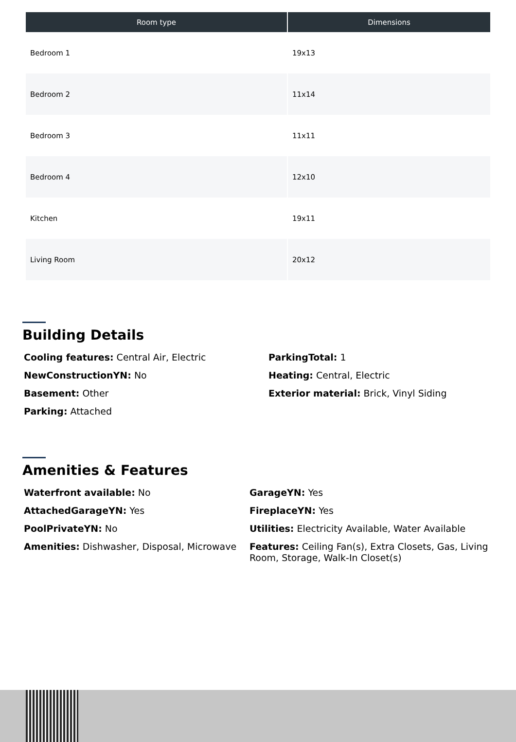| Room type | Dimensions |
| --- | --- |
| Bedroom 1 | 19x13 |
| Bedroom 2 | 11x14 |
| Bedroom 3 | 11x11 |
| Bedroom 4 | 12x10 |
| Kitchen | 19x11 |
| Living Room | 20x12 |
Building Details
Cooling features: Central Air, Electric
ParkingTotal: 1
NewConstructionYN: No
Heating: Central, Electric
Basement: Other
Exterior material: Brick, Vinyl Siding
Parking: Attached
Amenities & Features
Waterfront available: No
GarageYN: Yes
AttachedGarageYN: Yes
FireplaceYN: Yes
PoolPrivateYN: No
Utilities: Electricity Available, Water Available
Amenities: Dishwasher, Disposal, Microwave
Features: Ceiling Fan(s), Extra Closets, Gas, Living Room, Storage, Walk-In Closet(s)